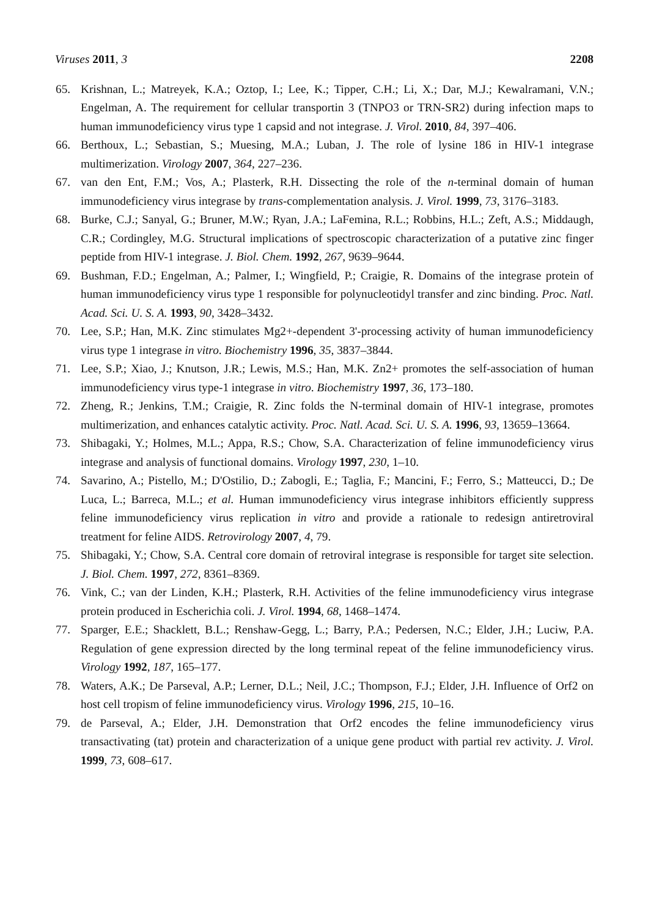Viruses 2011, 3 2208
65. Krishnan, L.; Matreyek, K.A.; Oztop, I.; Lee, K.; Tipper, C.H.; Li, X.; Dar, M.J.; Kewalramani, V.N.; Engelman, A. The requirement for cellular transportin 3 (TNPO3 or TRN-SR2) during infection maps to human immunodeficiency virus type 1 capsid and not integrase. J. Virol. 2010, 84, 397–406.
66. Berthoux, L.; Sebastian, S.; Muesing, M.A.; Luban, J. The role of lysine 186 in HIV-1 integrase multimerization. Virology 2007, 364, 227–236.
67. van den Ent, F.M.; Vos, A.; Plasterk, R.H. Dissecting the role of the n-terminal domain of human immunodeficiency virus integrase by trans-complementation analysis. J. Virol. 1999, 73, 3176–3183.
68. Burke, C.J.; Sanyal, G.; Bruner, M.W.; Ryan, J.A.; LaFemina, R.L.; Robbins, H.L.; Zeft, A.S.; Middaugh, C.R.; Cordingley, M.G. Structural implications of spectroscopic characterization of a putative zinc finger peptide from HIV-1 integrase. J. Biol. Chem. 1992, 267, 9639–9644.
69. Bushman, F.D.; Engelman, A.; Palmer, I.; Wingfield, P.; Craigie, R. Domains of the integrase protein of human immunodeficiency virus type 1 responsible for polynucleotidyl transfer and zinc binding. Proc. Natl. Acad. Sci. U. S. A. 1993, 90, 3428–3432.
70. Lee, S.P.; Han, M.K. Zinc stimulates Mg2+-dependent 3'-processing activity of human immunodeficiency virus type 1 integrase in vitro. Biochemistry 1996, 35, 3837–3844.
71. Lee, S.P.; Xiao, J.; Knutson, J.R.; Lewis, M.S.; Han, M.K. Zn2+ promotes the self-association of human immunodeficiency virus type-1 integrase in vitro. Biochemistry 1997, 36, 173–180.
72. Zheng, R.; Jenkins, T.M.; Craigie, R. Zinc folds the N-terminal domain of HIV-1 integrase, promotes multimerization, and enhances catalytic activity. Proc. Natl. Acad. Sci. U. S. A. 1996, 93, 13659–13664.
73. Shibagaki, Y.; Holmes, M.L.; Appa, R.S.; Chow, S.A. Characterization of feline immunodeficiency virus integrase and analysis of functional domains. Virology 1997, 230, 1–10.
74. Savarino, A.; Pistello, M.; D'Ostilio, D.; Zabogli, E.; Taglia, F.; Mancini, F.; Ferro, S.; Matteucci, D.; De Luca, L.; Barreca, M.L.; et al. Human immunodeficiency virus integrase inhibitors efficiently suppress feline immunodeficiency virus replication in vitro and provide a rationale to redesign antiretroviral treatment for feline AIDS. Retrovirology 2007, 4, 79.
75. Shibagaki, Y.; Chow, S.A. Central core domain of retroviral integrase is responsible for target site selection. J. Biol. Chem. 1997, 272, 8361–8369.
76. Vink, C.; van der Linden, K.H.; Plasterk, R.H. Activities of the feline immunodeficiency virus integrase protein produced in Escherichia coli. J. Virol. 1994, 68, 1468–1474.
77. Sparger, E.E.; Shacklett, B.L.; Renshaw-Gegg, L.; Barry, P.A.; Pedersen, N.C.; Elder, J.H.; Luciw, P.A. Regulation of gene expression directed by the long terminal repeat of the feline immunodeficiency virus. Virology 1992, 187, 165–177.
78. Waters, A.K.; De Parseval, A.P.; Lerner, D.L.; Neil, J.C.; Thompson, F.J.; Elder, J.H. Influence of Orf2 on host cell tropism of feline immunodeficiency virus. Virology 1996, 215, 10–16.
79. de Parseval, A.; Elder, J.H. Demonstration that Orf2 encodes the feline immunodeficiency virus transactivating (tat) protein and characterization of a unique gene product with partial rev activity. J. Virol. 1999, 73, 608–617.